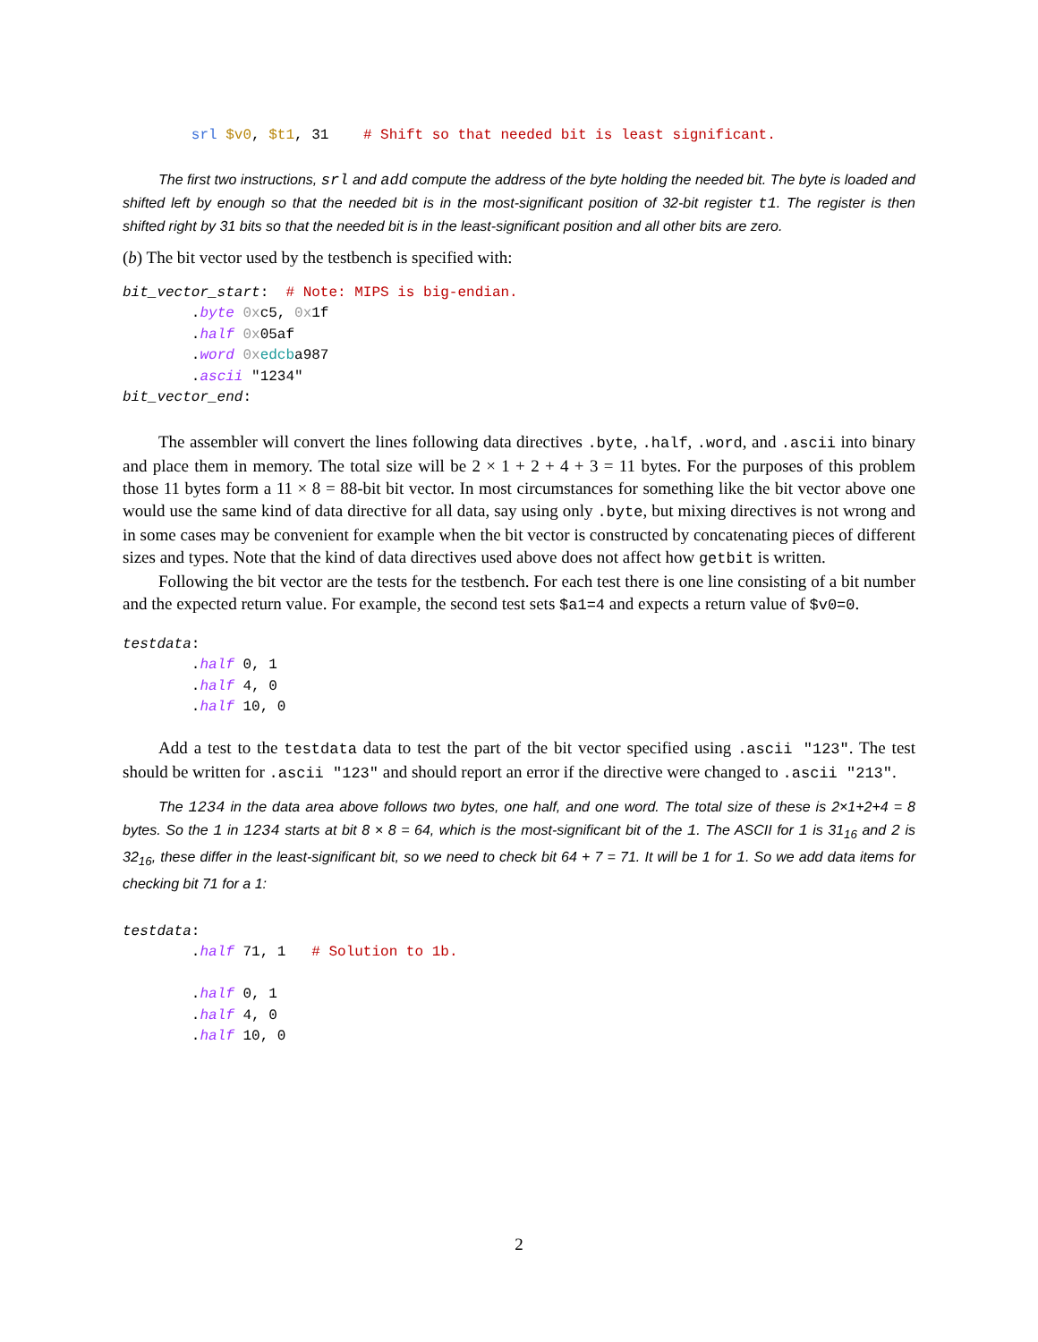srl $v0, $t1, 31    # Shift so that needed bit is least significant.
The first two instructions, srl and add compute the address of the byte holding the needed bit. The byte is loaded and shifted left by enough so that the needed bit is in the most-significant position of 32-bit register t1. The register is then shifted right by 31 bits so that the needed bit is in the least-significant position and all other bits are zero.
(b) The bit vector used by the testbench is specified with:
bit_vector_start:  # Note: MIPS is big-endian.
        .byte 0xc5, 0x1f
        .half 0x05af
        .word 0x edcba987
        .ascii "1234"
bit_vector_end:
The assembler will convert the lines following data directives .byte, .half, .word, and .ascii into binary and place them in memory. The total size will be 2 × 1 + 2 + 4 + 3 = 11 bytes. For the purposes of this problem those 11 bytes form a 11 × 8 = 88-bit bit vector. In most circumstances for something like the bit vector above one would use the same kind of data directive for all data, say using only .byte, but mixing directives is not wrong and in some cases may be convenient for example when the bit vector is constructed by concatenating pieces of different sizes and types. Note that the kind of data directives used above does not affect how getbit is written.
Following the bit vector are the tests for the testbench. For each test there is one line consisting of a bit number and the expected return value. For example, the second test sets $a1=4 and expects a return value of $v0=0.
testdata:
        .half 0, 1
        .half 4, 0
        .half 10, 0
Add a test to the testdata data to test the part of the bit vector specified using .ascii "123". The test should be written for .ascii "123" and should report an error if the directive were changed to .ascii "213".
The 1234 in the data area above follows two bytes, one half, and one word. The total size of these is 2×1+2+4 = 8 bytes. So the 1 in 1234 starts at bit 8 × 8 = 64, which is the most-significant bit of the 1. The ASCII for 1 is 31<sub>16</sub> and 2 is 32<sub>16</sub>, these differ in the least-significant bit, so we need to check bit 64 + 7 = 71. It will be 1 for 1. So we add data items for checking bit 71 for a 1:
testdata:
        .half 71, 1   # Solution to 1b.

        .half 0, 1
        .half 4, 0
        .half 10, 0
2